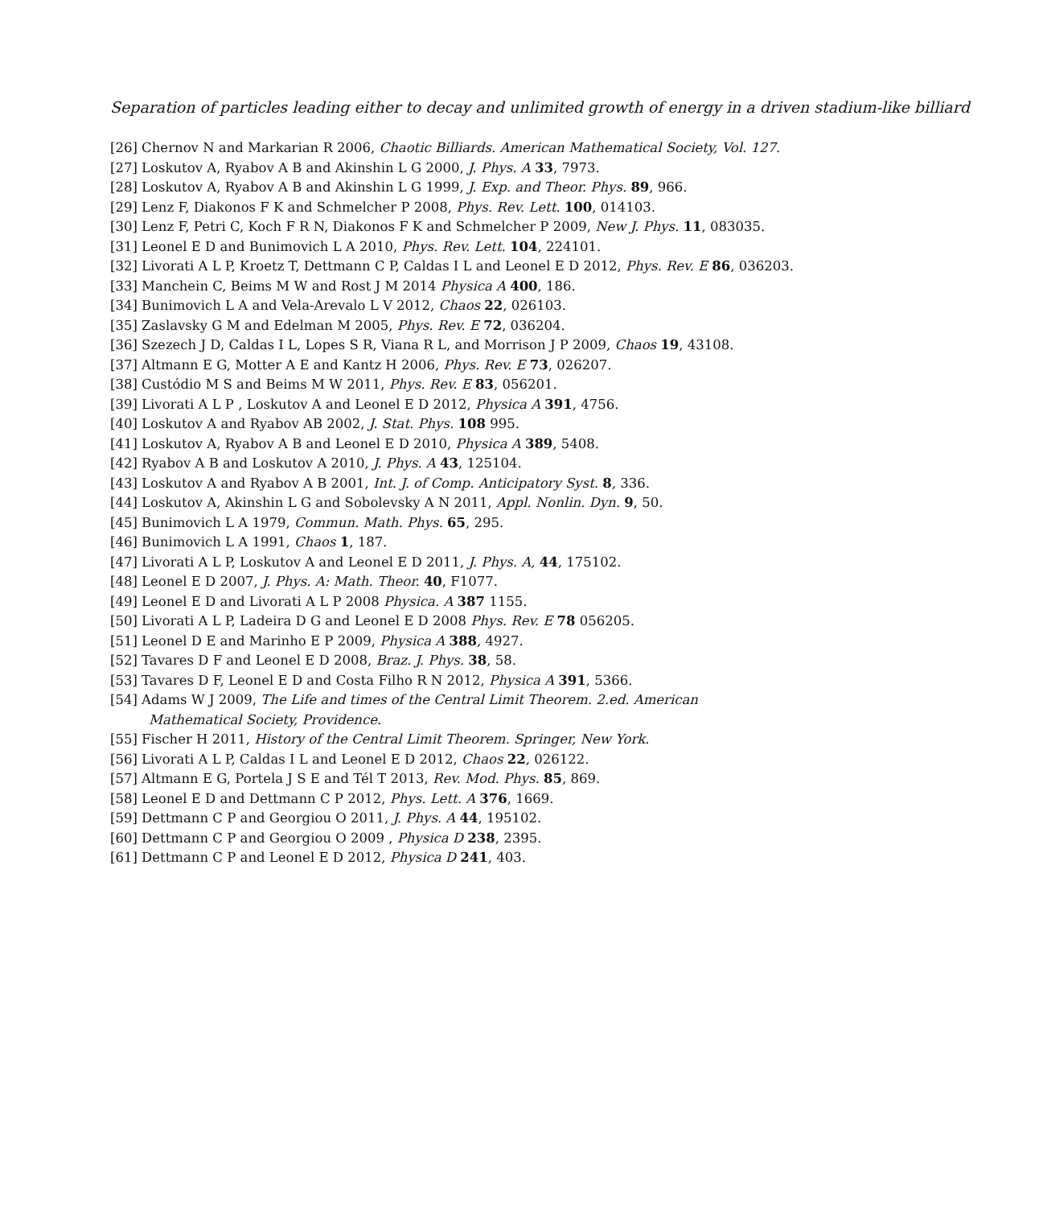Separation of particles leading either to decay and unlimited growth of energy in a driven stadium-like billiard
[26] Chernov N and Markarian R 2006, Chaotic Billiards. American Mathematical Society, Vol. 127.
[27] Loskutov A, Ryabov A B and Akinshin L G 2000, J. Phys. A 33, 7973.
[28] Loskutov A, Ryabov A B and Akinshin L G 1999, J. Exp. and Theor. Phys. 89, 966.
[29] Lenz F, Diakonos F K and Schmelcher P 2008, Phys. Rev. Lett. 100, 014103.
[30] Lenz F, Petri C, Koch F R N, Diakonos F K and Schmelcher P 2009, New J. Phys. 11, 083035.
[31] Leonel E D and Bunimovich L A 2010, Phys. Rev. Lett. 104, 224101.
[32] Livorati A L P, Kroetz T, Dettmann C P, Caldas I L and Leonel E D 2012, Phys. Rev. E 86, 036203.
[33] Manchein C, Beims M W and Rost J M 2014 Physica A 400, 186.
[34] Bunimovich L A and Vela-Arevalo L V 2012, Chaos 22, 026103.
[35] Zaslavsky G M and Edelman M 2005, Phys. Rev. E 72, 036204.
[36] Szezech J D, Caldas I L, Lopes S R, Viana R L, and Morrison J P 2009, Chaos 19, 43108.
[37] Altmann E G, Motter A E and Kantz H 2006, Phys. Rev. E 73, 026207.
[38] Custódio M S and Beims M W 2011, Phys. Rev. E 83, 056201.
[39] Livorati A L P , Loskutov A and Leonel E D 2012, Physica A 391, 4756.
[40] Loskutov A and Ryabov AB 2002, J. Stat. Phys. 108 995.
[41] Loskutov A, Ryabov A B and Leonel E D 2010, Physica A 389, 5408.
[42] Ryabov A B and Loskutov A 2010, J. Phys. A 43, 125104.
[43] Loskutov A and Ryabov A B 2001, Int. J. of Comp. Anticipatory Syst. 8, 336.
[44] Loskutov A, Akinshin L G and Sobolevsky A N 2011, Appl. Nonlin. Dyn. 9, 50.
[45] Bunimovich L A 1979, Commun. Math. Phys. 65, 295.
[46] Bunimovich L A 1991, Chaos 1, 187.
[47] Livorati A L P, Loskutov A and Leonel E D 2011, J. Phys. A, 44, 175102.
[48] Leonel E D 2007, J. Phys. A: Math. Theor. 40, F1077.
[49] Leonel E D and Livorati A L P 2008 Physica. A 387 1155.
[50] Livorati A L P, Ladeira D G and Leonel E D 2008 Phys. Rev. E 78 056205.
[51] Leonel D E and Marinho E P 2009, Physica A 388, 4927.
[52] Tavares D F and Leonel E D 2008, Braz. J. Phys. 38, 58.
[53] Tavares D F, Leonel E D and Costa Filho R N 2012, Physica A 391, 5366.
[54] Adams W J 2009, The Life and times of the Central Limit Theorem. 2.ed. American Mathematical Society, Providence.
[55] Fischer H 2011, History of the Central Limit Theorem. Springer, New York.
[56] Livorati A L P, Caldas I L and Leonel E D 2012, Chaos 22, 026122.
[57] Altmann E G, Portela J S E and Tél T 2013, Rev. Mod. Phys. 85, 869.
[58] Leonel E D and Dettmann C P 2012, Phys. Lett. A 376, 1669.
[59] Dettmann C P and Georgiou O 2011, J. Phys. A 44, 195102.
[60] Dettmann C P and Georgiou O 2009 , Physica D 238, 2395.
[61] Dettmann C P and Leonel E D 2012, Physica D 241, 403.